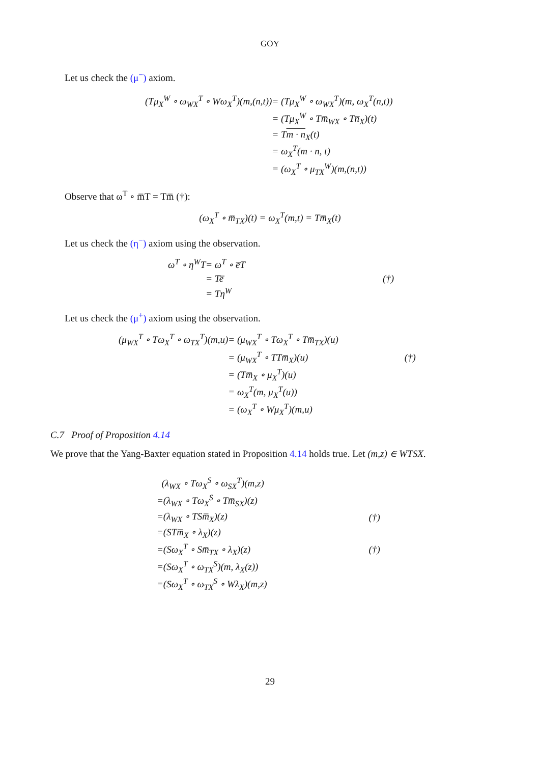GOY
Let us check the (μ<sup>−</sup>) axiom.
| (Tμ<sub>X</sub><sup>W</sup> ∘ ω<sub>WX</sub><sup>T</sup> ∘ Wω<sub>X</sub><sup>T</sup>)(m,(n,t)) | = (Tμ<sub>X</sub><sup>W</sup> ∘ ω<sub>WX</sub><sup>T</sup>)(m, ω<sub>X</sub><sup>T</sup>(n,t)) |
| | = (Tμ<sub>X</sub><sup>W</sup> ∘ Tm̅<sub>WX</sub> ∘ Tn̅<sub>X</sub>)(t) |
| | = T m · n<sub>X</sub>(t) |
| | = ω<sub>X</sub><sup>T</sup>(m · n, t) |
| | = (ω<sub>X</sub><sup>T</sup> ∘ μ<sub>TX</sub><sup>W</sup>)(m,(n,t)) |
Observe that ω<sup>T</sup> ∘ m̅T = Tm̅ (†):
(ω<sub>X</sub><sup>T</sup> ∘ m̅<sub>TX</sub>)(t) = ω<sub>X</sub><sup>T</sup>(m,t) = Tm̅<sub>X</sub>(t)
Let us check the (η<sup>−</sup>) axiom using the observation.
| ω<sup>T</sup> ∘ η<sup>W</sup>T | = ω<sup>T</sup> ∘ e̅T | |
| | = Te̅ | (†) |
| | = Tη<sup>W</sup> | |
Let us check the (μ<sup>+</sup>) axiom using the observation.
| (μ<sub>WX</sub><sup>T</sup> ∘ Tω<sub>X</sub><sup>T</sup> ∘ ω<sub>TX</sub><sup>T</sup>)(m,u) | = (μ<sub>WX</sub><sup>T</sup> ∘ Tω<sub>X</sub><sup>T</sup> ∘ Tm̅<sub>TX</sub>)(u) | |
| | = (μ<sub>WX</sub><sup>T</sup> ∘ TTm̅<sub>X</sub>)(u) | (†) |
| | = (Tm̅<sub>X</sub> ∘ μ<sub>X</sub><sup>T</sup>)(u) | |
| | = ω<sub>X</sub><sup>T</sup>(m, μ<sub>X</sub><sup>T</sup>(u)) | |
| | = (ω<sub>X</sub><sup>T</sup> ∘ Wμ<sub>X</sub><sup>T</sup>)(m,u) | |
C.7 Proof of Proposition 4.14
We prove that the Yang-Baxter equation stated in Proposition 4.14 holds true. Let (m,z) ∈ WTSX.
| (λ<sub>WX</sub> ∘ Tω<sub>X</sub><sup>S</sup> ∘ ω<sub>SX</sub><sup>T</sup>)(m,z) | |
| =(λ<sub>WX</sub> ∘ Tω<sub>X</sub><sup>S</sup> ∘ Tm̅<sub>SX</sub>)(z) | |
| =(λ<sub>WX</sub> ∘ TSm̅<sub>X</sub>)(z) | (†) |
| =(STm̅<sub>X</sub> ∘ λ<sub>X</sub>)(z) | |
| =(Sω<sub>X</sub><sup>T</sup> ∘ Sm̅<sub>TX</sub> ∘ λ<sub>X</sub>)(z) | (†) |
| =(Sω<sub>X</sub><sup>T</sup> ∘ ω<sub>TX</sub><sup>S</sup>)(m, λ<sub>X</sub>(z)) | |
| =(Sω<sub>X</sub><sup>T</sup> ∘ ω<sub>TX</sub><sup>S</sup> ∘ Wλ<sub>X</sub>)(m,z) | |
29